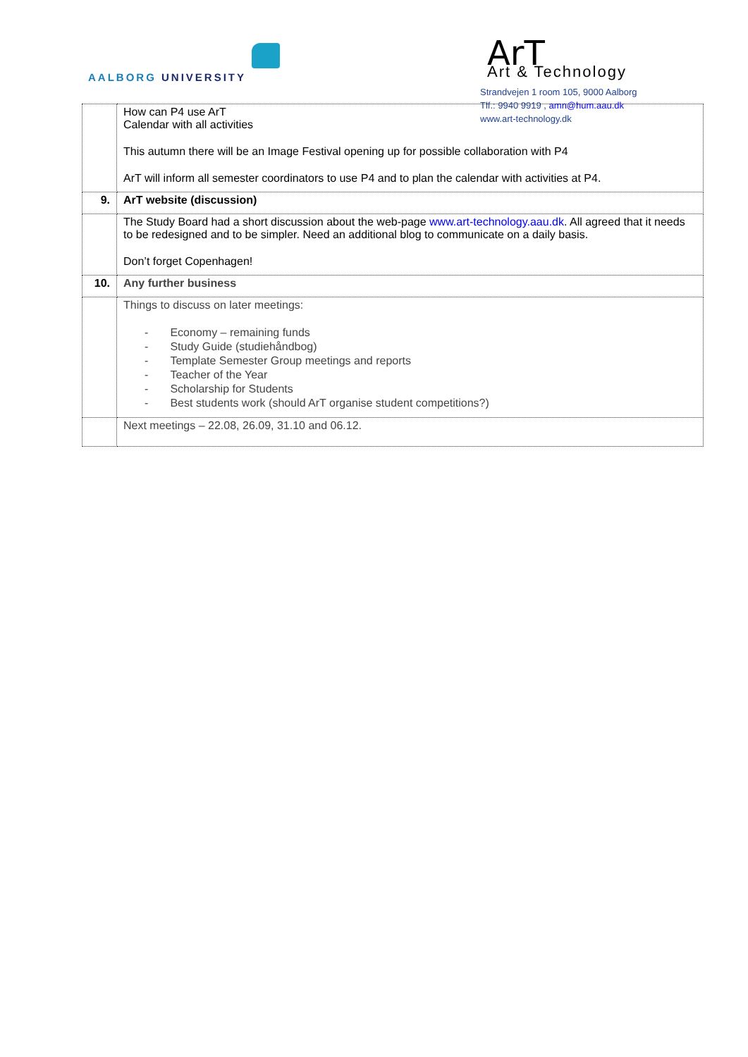AALBORG UNIVERSITY
ArT
Art & Technology
Strandvejen 1 room 105, 9000 Aalborg
Tlf.: 9940 9919 , amn@hum.aau.dk
www.art-technology.dk
| | How can P4 use ArT Calendar with all activities This autumn there will be an Image Festival opening up for possible collaboration with P4 ArT will inform all semester coordinators to use P4 and to plan the calendar with activities at P4. |
| 9. | ArT website (discussion) |
| | The Study Board had a short discussion about the web-page www.art-technology.aau.dk . All agreed that it needs to be redesigned and to be simpler. Need an additional blog to communicate on a daily basis. Don’t forget Copenhagen! |
| 10. | Any further business |
| | Things to discuss on later meetings: - Economy – remaining funds - Study Guide (studiehåndbog) - Template Semester Group meetings and reports - Teacher of the Year - Scholarship for Students - Best students work (should ArT organise student competitions?) |
| | Next meetings – 22.08, 26.09, 31.10 and 06.12. |